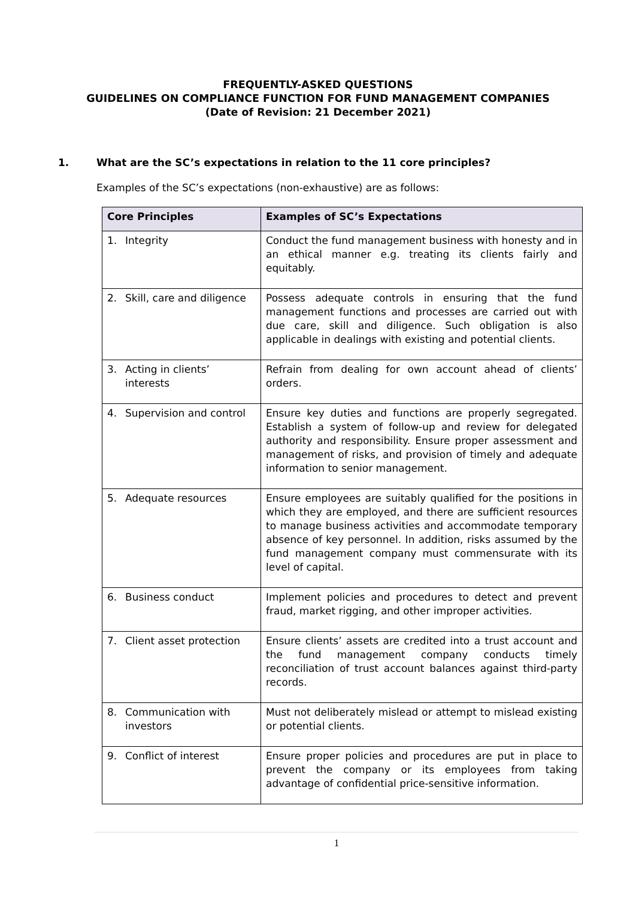FREQUENTLY-ASKED QUESTIONS
GUIDELINES ON COMPLIANCE FUNCTION FOR FUND MANAGEMENT COMPANIES
(Date of Revision: 21 December 2021)
1. What are the SC’s expectations in relation to the 11 core principles?
Examples of the SC’s expectations (non-exhaustive) are as follows:
| Core Principles | Examples of SC’s Expectations |
| --- | --- |
| 1. Integrity | Conduct the fund management business with honesty and in an ethical manner e.g. treating its clients fairly and equitably. |
| 2. Skill, care and diligence | Possess adequate controls in ensuring that the fund management functions and processes are carried out with due care, skill and diligence. Such obligation is also applicable in dealings with existing and potential clients. |
| 3. Acting in clients’ interests | Refrain from dealing for own account ahead of clients’ orders. |
| 4. Supervision and control | Ensure key duties and functions are properly segregated. Establish a system of follow-up and review for delegated authority and responsibility. Ensure proper assessment and management of risks, and provision of timely and adequate information to senior management. |
| 5. Adequate resources | Ensure employees are suitably qualified for the positions in which they are employed, and there are sufficient resources to manage business activities and accommodate temporary absence of key personnel. In addition, risks assumed by the fund management company must commensurate with its level of capital. |
| 6. Business conduct | Implement policies and procedures to detect and prevent fraud, market rigging, and other improper activities. |
| 7. Client asset protection | Ensure clients’ assets are credited into a trust account and the fund management company conducts timely reconciliation of trust account balances against third-party records. |
| 8. Communication with investors | Must not deliberately mislead or attempt to mislead existing or potential clients. |
| 9. Conflict of interest | Ensure proper policies and procedures are put in place to prevent the company or its employees from taking advantage of confidential price-sensitive information. |
1